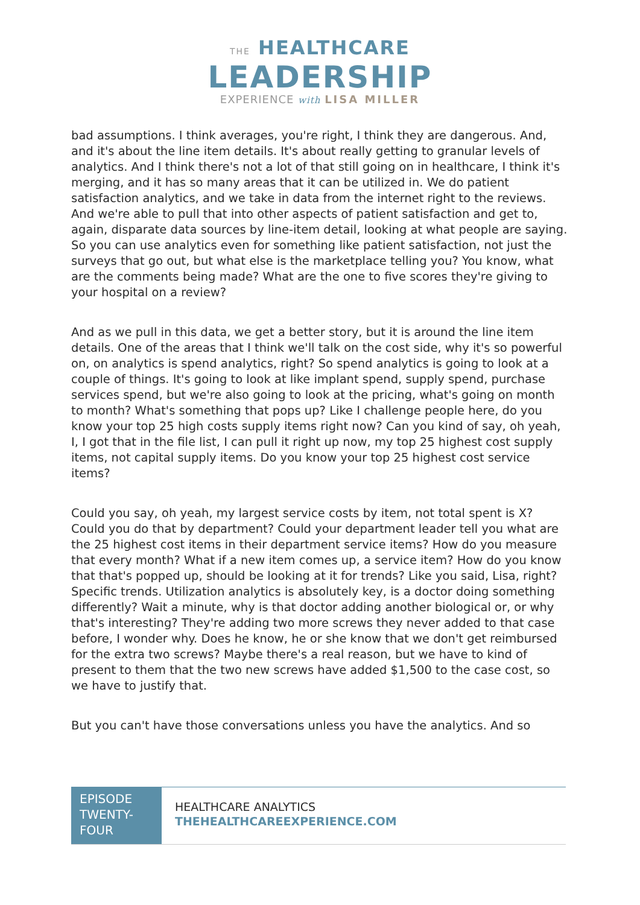THE HEALTHCARE
LEADERSHIP
EXPERIENCE with LISA MILLER
bad assumptions. I think averages, you're right, I think they are dangerous. And, and it's about the line item details. It's about really getting to granular levels of analytics. And I think there's not a lot of that still going on in healthcare, I think it's merging, and it has so many areas that it can be utilized in. We do patient satisfaction analytics, and we take in data from the internet right to the reviews. And we're able to pull that into other aspects of patient satisfaction and get to, again, disparate data sources by line-item detail, looking at what people are saying. So you can use analytics even for something like patient satisfaction, not just the surveys that go out, but what else is the marketplace telling you? You know, what are the comments being made? What are the one to five scores they're giving to your hospital on a review?
And as we pull in this data, we get a better story, but it is around the line item details. One of the areas that I think we'll talk on the cost side, why it's so powerful on, on analytics is spend analytics, right? So spend analytics is going to look at a couple of things. It's going to look at like implant spend, supply spend, purchase services spend, but we're also going to look at the pricing, what's going on month to month? What's something that pops up? Like I challenge people here, do you know your top 25 high costs supply items right now? Can you kind of say, oh yeah, I, I got that in the file list, I can pull it right up now, my top 25 highest cost supply items, not capital supply items. Do you know your top 25 highest cost service items?
Could you say, oh yeah, my largest service costs by item, not total spent is X? Could you do that by department? Could your department leader tell you what are the 25 highest cost items in their department service items? How do you measure that every month? What if a new item comes up, a service item? How do you know that that's popped up, should be looking at it for trends? Like you said, Lisa, right? Specific trends. Utilization analytics is absolutely key, is a doctor doing something differently? Wait a minute, why is that doctor adding another biological or, or why that's interesting? They're adding two more screws they never added to that case before, I wonder why. Does he know, he or she know that we don't get reimbursed for the extra two screws? Maybe there's a real reason, but we have to kind of present to them that the two new screws have added $1,500 to the case cost, so we have to justify that.
But you can't have those conversations unless you have the analytics. And so
EPISODE TWENTY-FOUR
HEALTHCARE ANALYTICS
THEHEALTHCAREEXPERIENCE.COM